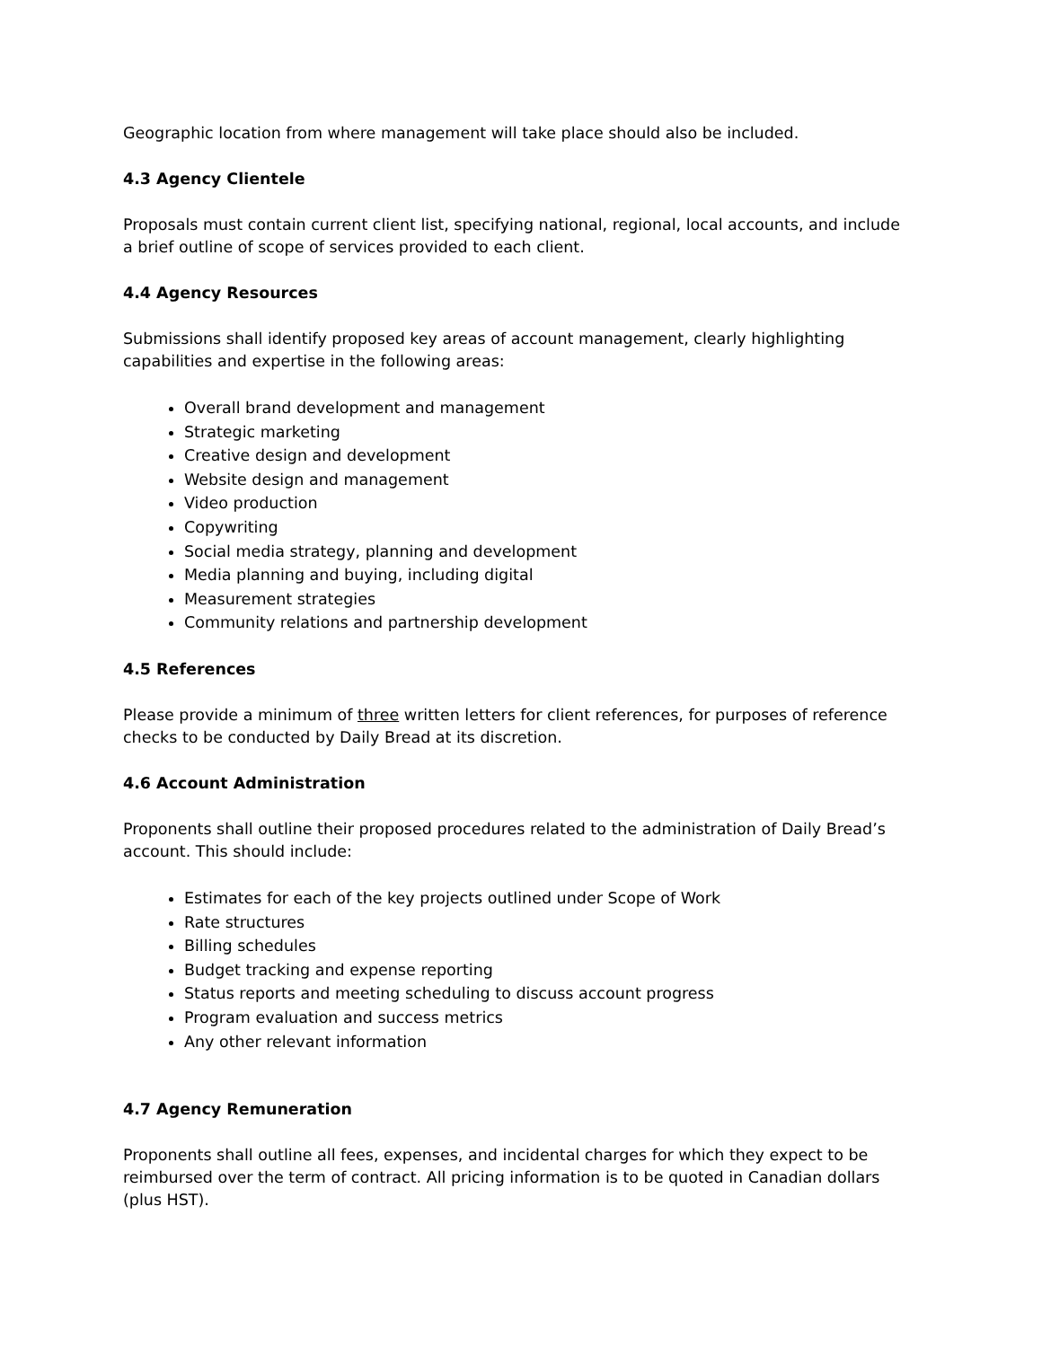Geographic location from where management will take place should also be included.
4.3 Agency Clientele
Proposals must contain current client list, specifying national, regional, local accounts, and include a brief outline of scope of services provided to each client.
4.4 Agency Resources
Submissions shall identify proposed key areas of account management, clearly highlighting capabilities and expertise in the following areas:
Overall brand development and management
Strategic marketing
Creative design and development
Website design and management
Video production
Copywriting
Social media strategy, planning and development
Media planning and buying, including digital
Measurement strategies
Community relations and partnership development
4.5 References
Please provide a minimum of three written letters for client references, for purposes of reference checks to be conducted by Daily Bread at its discretion.
4.6 Account Administration
Proponents shall outline their proposed procedures related to the administration of Daily Bread’s account. This should include:
Estimates for each of the key projects outlined under Scope of Work
Rate structures
Billing schedules
Budget tracking and expense reporting
Status reports and meeting scheduling to discuss account progress
Program evaluation and success metrics
Any other relevant information
4.7 Agency Remuneration
Proponents shall outline all fees, expenses, and incidental charges for which they expect to be reimbursed over the term of contract. All pricing information is to be quoted in Canadian dollars (plus HST).